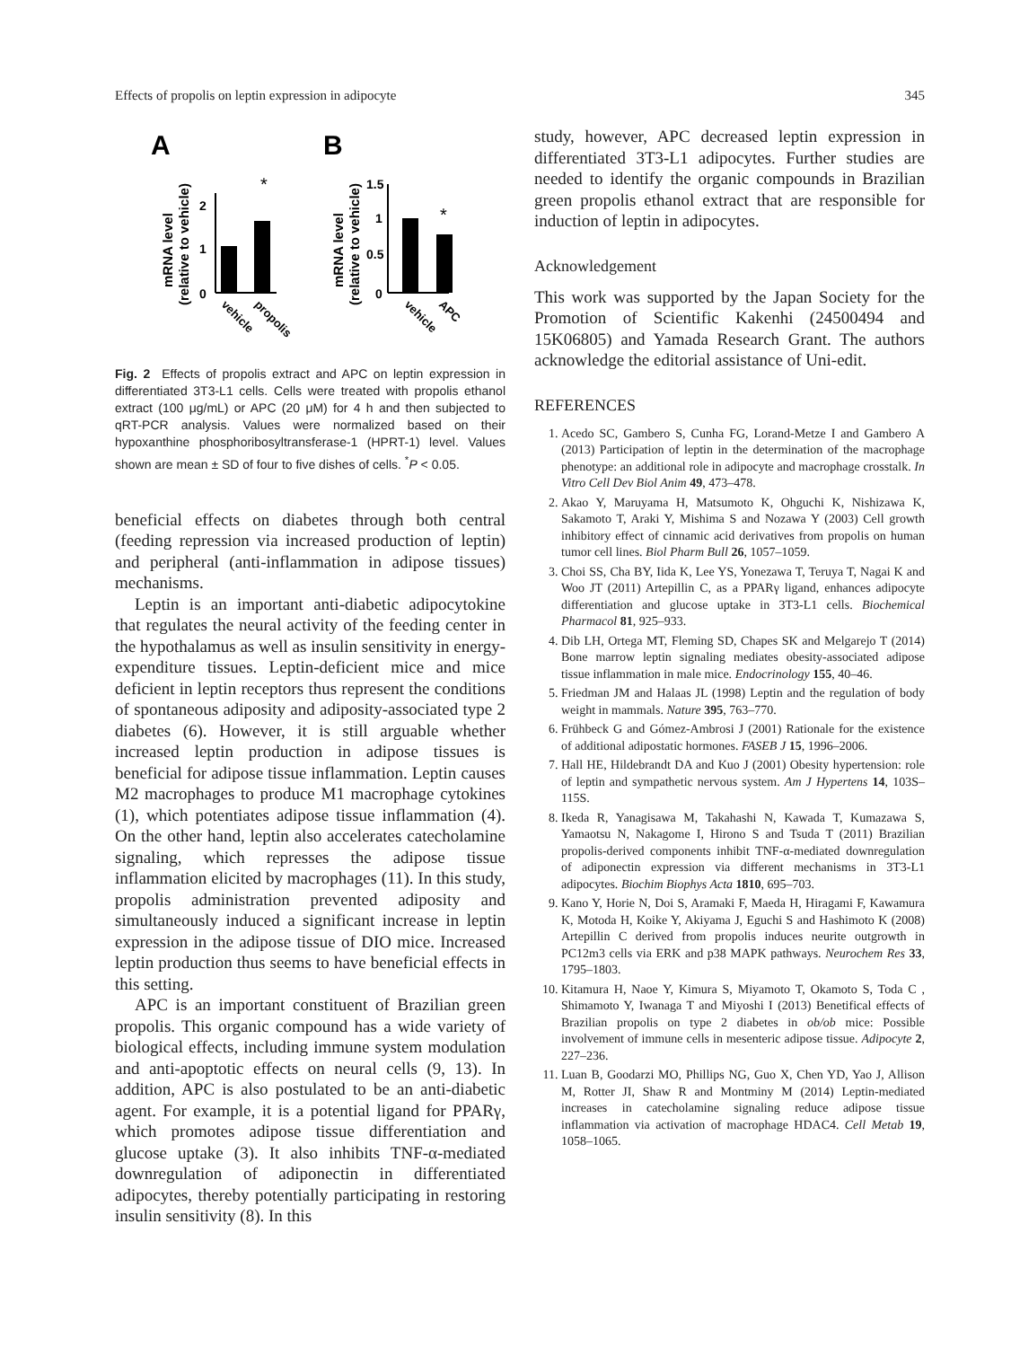Effects of propolis on leptin expression in adipocyte 345
A
B
mRNA level
(relative to vehicle)
2
1
0
*
vehicle
propolis
mRNA level
(relative to vehicle)
1.5
1
0.5
0
*
vehicle
APC
Fig. 2 Effects of propolis extract and APC on leptin expression in differentiated 3T3-L1 cells. Cells were treated with propolis ethanol extract (100 μg/mL) or APC (20 μM) for 4 h and then subjected to qRT-PCR analysis. Values were normalized based on their hypoxanthine phosphoribosyltransferase-1 (HPRT-1) level. Values shown are mean ± SD of four to five dishes of cells. <sup>*</sup>P < 0.05.
beneficial effects on diabetes through both central (feeding repression via increased production of leptin) and peripheral (anti-inflammation in adipose tissues) mechanisms.
Leptin is an important anti-diabetic adipocytokine that regulates the neural activity of the feeding center in the hypothalamus as well as insulin sensitivity in energy-expenditure tissues. Leptin-deficient mice and mice deficient in leptin receptors thus represent the conditions of spontaneous adiposity and adiposity-associated type 2 diabetes (6). However, it is still arguable whether increased leptin production in adipose tissues is beneficial for adipose tissue inflammation. Leptin causes M2 macrophages to produce M1 macrophage cytokines (1), which potentiates adipose tissue inflammation (4). On the other hand, leptin also accelerates catecholamine signaling, which represses the adipose tissue inflammation elicited by macrophages (11). In this study, propolis administration prevented adiposity and simultaneously induced a significant increase in leptin expression in the adipose tissue of DIO mice. Increased leptin production thus seems to have beneficial effects in this setting.
APC is an important constituent of Brazilian green propolis. This organic compound has a wide variety of biological effects, including immune system modulation and anti-apoptotic effects on neural cells (9, 13). In addition, APC is also postulated to be an anti-diabetic agent. For example, it is a potential ligand for PPARγ, which promotes adipose tissue differentiation and glucose uptake (3). It also inhibits TNF-α-mediated downregulation of adiponectin in differentiated adipocytes, thereby potentially participating in restoring insulin sensitivity (8). In this
study, however, APC decreased leptin expression in differentiated 3T3-L1 adipocytes. Further studies are needed to identify the organic compounds in Brazilian green propolis ethanol extract that are responsible for induction of leptin in adipocytes.
Acknowledgement
This work was supported by the Japan Society for the Promotion of Scientific Kakenhi (24500494 and 15K06805) and Yamada Research Grant. The authors acknowledge the editorial assistance of Uni-edit.
REFERENCES
1. Acedo SC, Gambero S, Cunha FG, Lorand-Metze I and Gambero A (2013) Participation of leptin in the determination of the macrophage phenotype: an additional role in adipocyte and macrophage crosstalk. In Vitro Cell Dev Biol Anim 49, 473–478.
2. Akao Y, Maruyama H, Matsumoto K, Ohguchi K, Nishizawa K, Sakamoto T, Araki Y, Mishima S and Nozawa Y (2003) Cell growth inhibitory effect of cinnamic acid derivatives from propolis on human tumor cell lines. Biol Pharm Bull 26, 1057–1059.
3. Choi SS, Cha BY, Iida K, Lee YS, Yonezawa T, Teruya T, Nagai K and Woo JT (2011) Artepillin C, as a PPARγ ligand, enhances adipocyte differentiation and glucose uptake in 3T3-L1 cells. Biochemical Pharmacol 81, 925–933.
4. Dib LH, Ortega MT, Fleming SD, Chapes SK and Melgarejo T (2014) Bone marrow leptin signaling mediates obesity-associated adipose tissue inflammation in male mice. Endocrinology 155, 40–46.
5. Friedman JM and Halaas JL (1998) Leptin and the regulation of body weight in mammals. Nature 395, 763–770.
6. Frühbeck G and Gómez-Ambrosi J (2001) Rationale for the existence of additional adipostatic hormones. FASEB J 15, 1996–2006.
7. Hall HE, Hildebrandt DA and Kuo J (2001) Obesity hypertension: role of leptin and sympathetic nervous system. Am J Hypertens 14, 103S–115S.
8. Ikeda R, Yanagisawa M, Takahashi N, Kawada T, Kumazawa S, Yamaotsu N, Nakagome I, Hirono S and Tsuda T (2011) Brazilian propolis-derived components inhibit TNF-α-mediated downregulation of adiponectin expression via different mechanisms in 3T3-L1 adipocytes. Biochim Biophys Acta 1810, 695–703.
9. Kano Y, Horie N, Doi S, Aramaki F, Maeda H, Hiragami F, Kawamura K, Motoda H, Koike Y, Akiyama J, Eguchi S and Hashimoto K (2008) Artepillin C derived from propolis induces neurite outgrowth in PC12m3 cells via ERK and p38 MAPK pathways. Neurochem Res 33, 1795–1803.
10. Kitamura H, Naoe Y, Kimura S, Miyamoto T, Okamoto S, Toda C , Shimamoto Y, Iwanaga T and Miyoshi I (2013) Benetifical effects of Brazilian propolis on type 2 diabetes in ob/ob mice: Possible involvement of immune cells in mesenteric adipose tissue. Adipocyte 2, 227–236.
11. Luan B, Goodarzi MO, Phillips NG, Guo X, Chen YD, Yao J, Allison M, Rotter JI, Shaw R and Montminy M (2014) Leptin-mediated increases in catecholamine signaling reduce adipose tissue inflammation via activation of macrophage HDAC4. Cell Metab 19, 1058–1065.